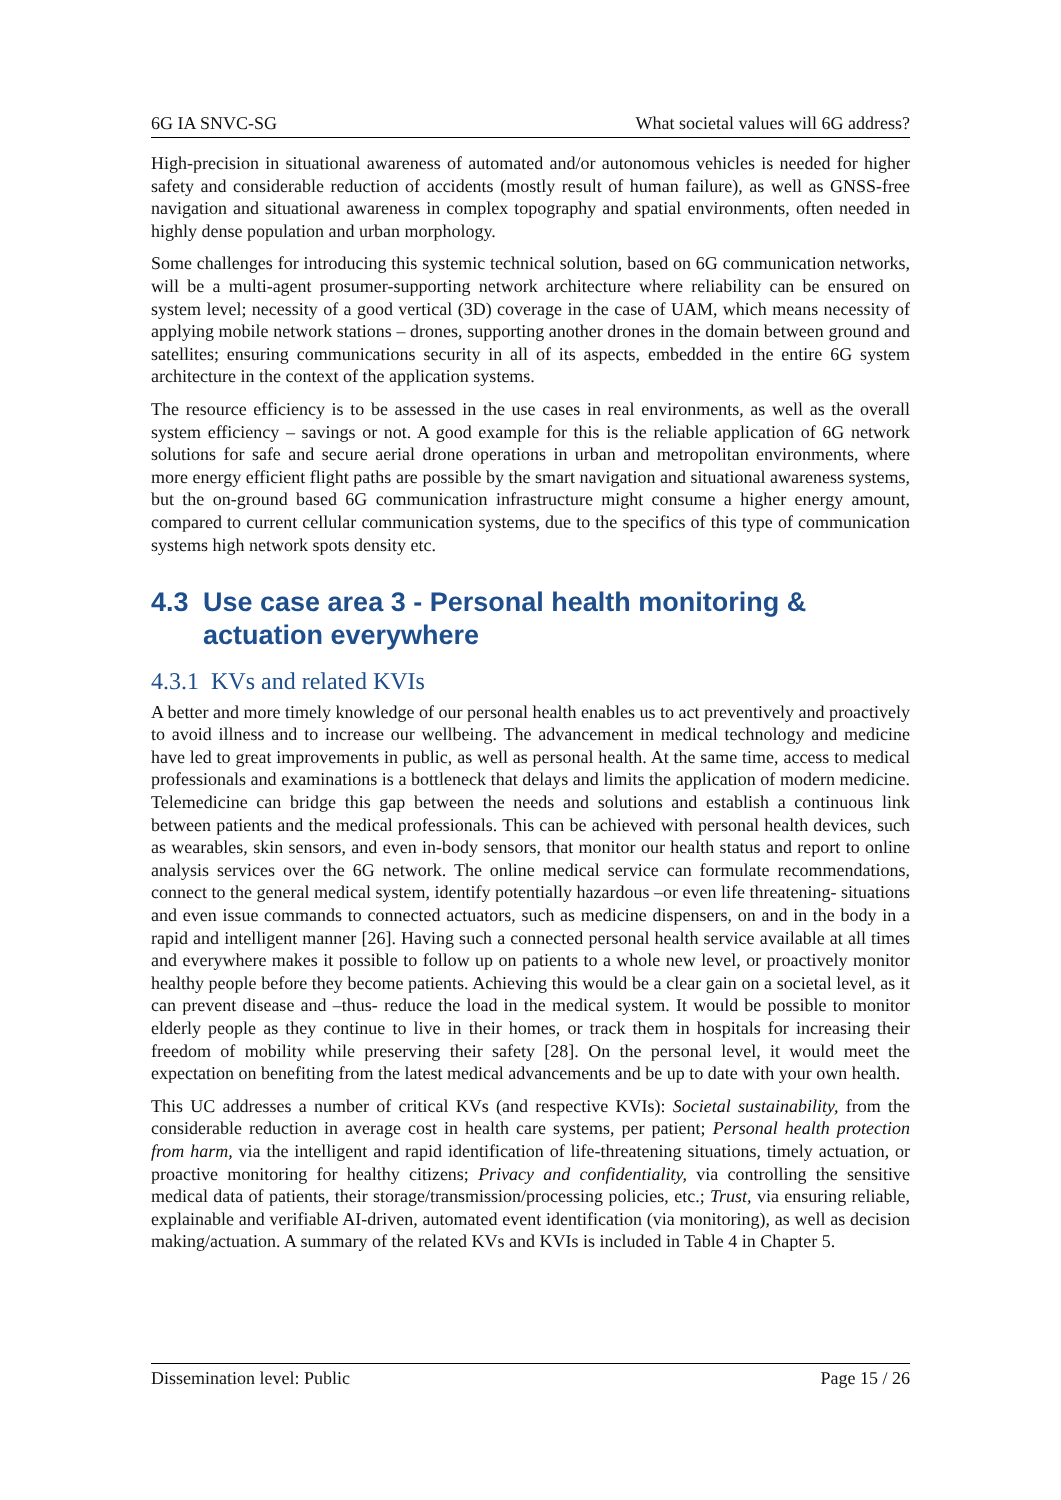6G IA SNVC-SG What societal values will 6G address?
High-precision in situational awareness of automated and/or autonomous vehicles is needed for higher safety and considerable reduction of accidents (mostly result of human failure), as well as GNSS-free navigation and situational awareness in complex topography and spatial environments, often needed in highly dense population and urban morphology.
Some challenges for introducing this systemic technical solution, based on 6G communication networks, will be a multi-agent prosumer-supporting network architecture where reliability can be ensured on system level; necessity of a good vertical (3D) coverage in the case of UAM, which means necessity of applying mobile network stations – drones, supporting another drones in the domain between ground and satellites; ensuring communications security in all of its aspects, embedded in the entire 6G system architecture in the context of the application systems.
The resource efficiency is to be assessed in the use cases in real environments, as well as the overall system efficiency – savings or not. A good example for this is the reliable application of 6G network solutions for safe and secure aerial drone operations in urban and metropolitan environments, where more energy efficient flight paths are possible by the smart navigation and situational awareness systems, but the on-ground based 6G communication infrastructure might consume a higher energy amount, compared to current cellular communication systems, due to the specifics of this type of communication systems high network spots density etc.
4.3 Use case area 3 - Personal health monitoring & actuation everywhere
4.3.1 KVs and related KVIs
A better and more timely knowledge of our personal health enables us to act preventively and proactively to avoid illness and to increase our wellbeing. The advancement in medical technology and medicine have led to great improvements in public, as well as personal health. At the same time, access to medical professionals and examinations is a bottleneck that delays and limits the application of modern medicine. Telemedicine can bridge this gap between the needs and solutions and establish a continuous link between patients and the medical professionals. This can be achieved with personal health devices, such as wearables, skin sensors, and even in-body sensors, that monitor our health status and report to online analysis services over the 6G network. The online medical service can formulate recommendations, connect to the general medical system, identify potentially hazardous –or even life threatening- situations and even issue commands to connected actuators, such as medicine dispensers, on and in the body in a rapid and intelligent manner [26]. Having such a connected personal health service available at all times and everywhere makes it possible to follow up on patients to a whole new level, or proactively monitor healthy people before they become patients. Achieving this would be a clear gain on a societal level, as it can prevent disease and –thus- reduce the load in the medical system. It would be possible to monitor elderly people as they continue to live in their homes, or track them in hospitals for increasing their freedom of mobility while preserving their safety [28]. On the personal level, it would meet the expectation on benefiting from the latest medical advancements and be up to date with your own health.
This UC addresses a number of critical KVs (and respective KVIs): Societal sustainability, from the considerable reduction in average cost in health care systems, per patient; Personal health protection from harm, via the intelligent and rapid identification of life-threatening situations, timely actuation, or proactive monitoring for healthy citizens; Privacy and confidentiality, via controlling the sensitive medical data of patients, their storage/transmission/processing policies, etc.; Trust, via ensuring reliable, explainable and verifiable AI-driven, automated event identification (via monitoring), as well as decision making/actuation. A summary of the related KVs and KVIs is included in Table 4 in Chapter 5.
Dissemination level: Public Page 15 / 26